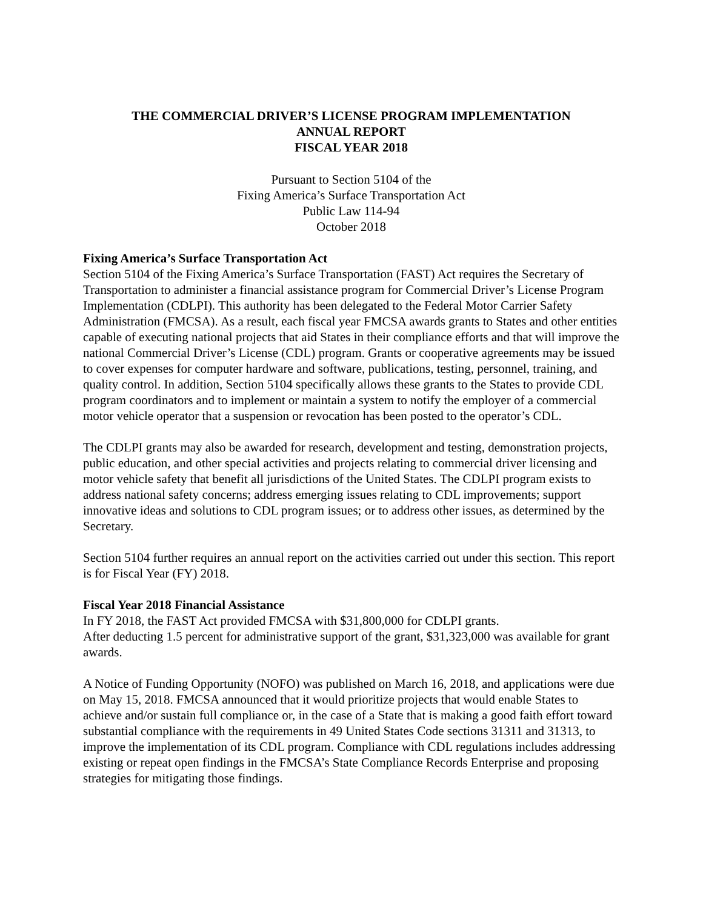THE COMMERCIAL DRIVER’S LICENSE PROGRAM IMPLEMENTATION
ANNUAL REPORT
FISCAL YEAR 2018
Pursuant to Section 5104 of the
Fixing America’s Surface Transportation Act
Public Law 114-94
October 2018
Fixing America’s Surface Transportation Act
Section 5104 of the Fixing America’s Surface Transportation (FAST) Act requires the Secretary of Transportation to administer a financial assistance program for Commercial Driver’s License Program Implementation (CDLPI). This authority has been delegated to the Federal Motor Carrier Safety Administration (FMCSA). As a result, each fiscal year FMCSA awards grants to States and other entities capable of executing national projects that aid States in their compliance efforts and that will improve the national Commercial Driver’s License (CDL) program. Grants or cooperative agreements may be issued to cover expenses for computer hardware and software, publications, testing, personnel, training, and quality control. In addition, Section 5104 specifically allows these grants to the States to provide CDL program coordinators and to implement or maintain a system to notify the employer of a commercial motor vehicle operator that a suspension or revocation has been posted to the operator’s CDL.
The CDLPI grants may also be awarded for research, development and testing, demonstration projects, public education, and other special activities and projects relating to commercial driver licensing and motor vehicle safety that benefit all jurisdictions of the United States. The CDLPI program exists to address national safety concerns; address emerging issues relating to CDL improvements; support innovative ideas and solutions to CDL program issues; or to address other issues, as determined by the Secretary.
Section 5104 further requires an annual report on the activities carried out under this section. This report is for Fiscal Year (FY) 2018.
Fiscal Year 2018 Financial Assistance
In FY 2018, the FAST Act provided FMCSA with $31,800,000 for CDLPI grants.
After deducting 1.5 percent for administrative support of the grant, $31,323,000 was available for grant awards.
A Notice of Funding Opportunity (NOFO) was published on March 16, 2018, and applications were due on May 15, 2018. FMCSA announced that it would prioritize projects that would enable States to achieve and/or sustain full compliance or, in the case of a State that is making a good faith effort toward substantial compliance with the requirements in 49 United States Code sections 31311 and 31313, to improve the implementation of its CDL program. Compliance with CDL regulations includes addressing existing or repeat open findings in the FMCSA’s State Compliance Records Enterprise and proposing strategies for mitigating those findings.